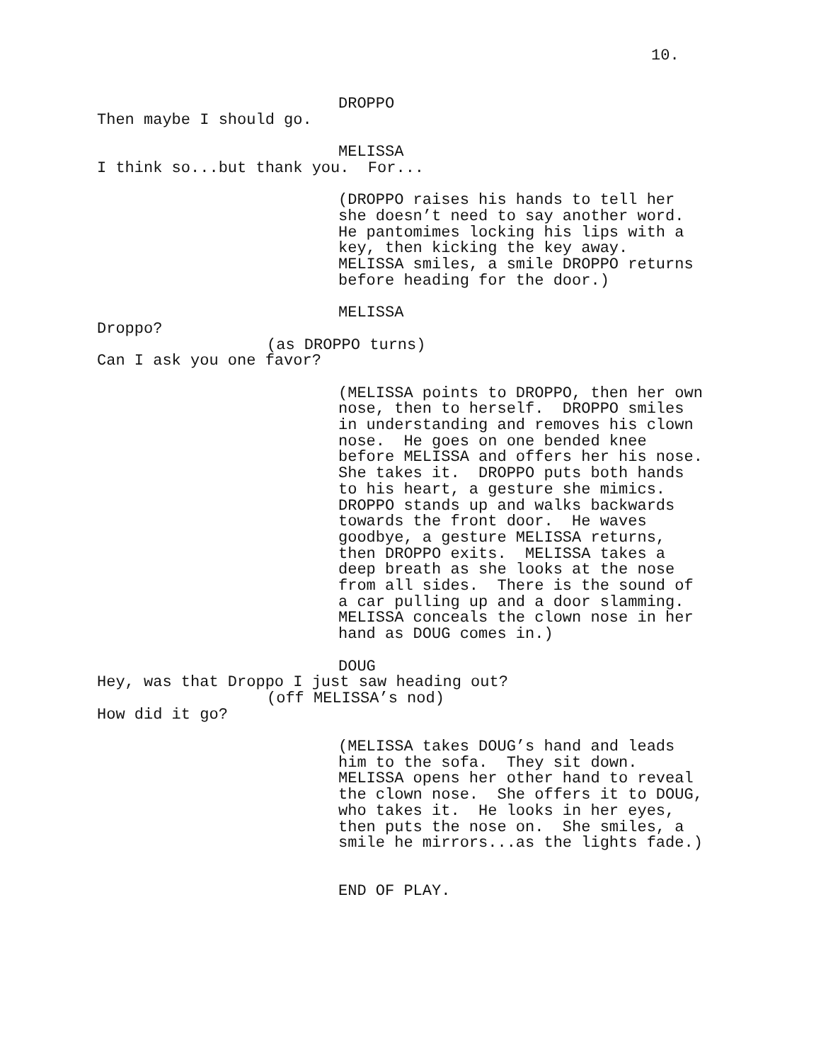10.
DROPPO
Then maybe I should go.
MELISSA
I think so...but thank you. For...
(DROPPO raises his hands to tell her she doesn’t need to say another word. He pantomimes locking his lips with a key, then kicking the key away. MELISSA smiles, a smile DROPPO returns before heading for the door.)
MELISSA
Droppo?
(as DROPPO turns)
Can I ask you one favor?
(MELISSA points to DROPPO, then her own nose, then to herself. DROPPO smiles in understanding and removes his clown nose. He goes on one bended knee before MELISSA and offers her his nose. She takes it. DROPPO puts both hands to his heart, a gesture she mimics. DROPPO stands up and walks backwards towards the front door. He waves goodbye, a gesture MELISSA returns, then DROPPO exits. MELISSA takes a deep breath as she looks at the nose from all sides. There is the sound of a car pulling up and a door slamming. MELISSA conceals the clown nose in her hand as DOUG comes in.)
DOUG
Hey, was that Droppo I just saw heading out?
(off MELISSA’s nod)
How did it go?
(MELISSA takes DOUG’s hand and leads him to the sofa. They sit down. MELISSA opens her other hand to reveal the clown nose. She offers it to DOUG, who takes it. He looks in her eyes, then puts the nose on. She smiles, a smile he mirrors...as the lights fade.)
END OF PLAY.